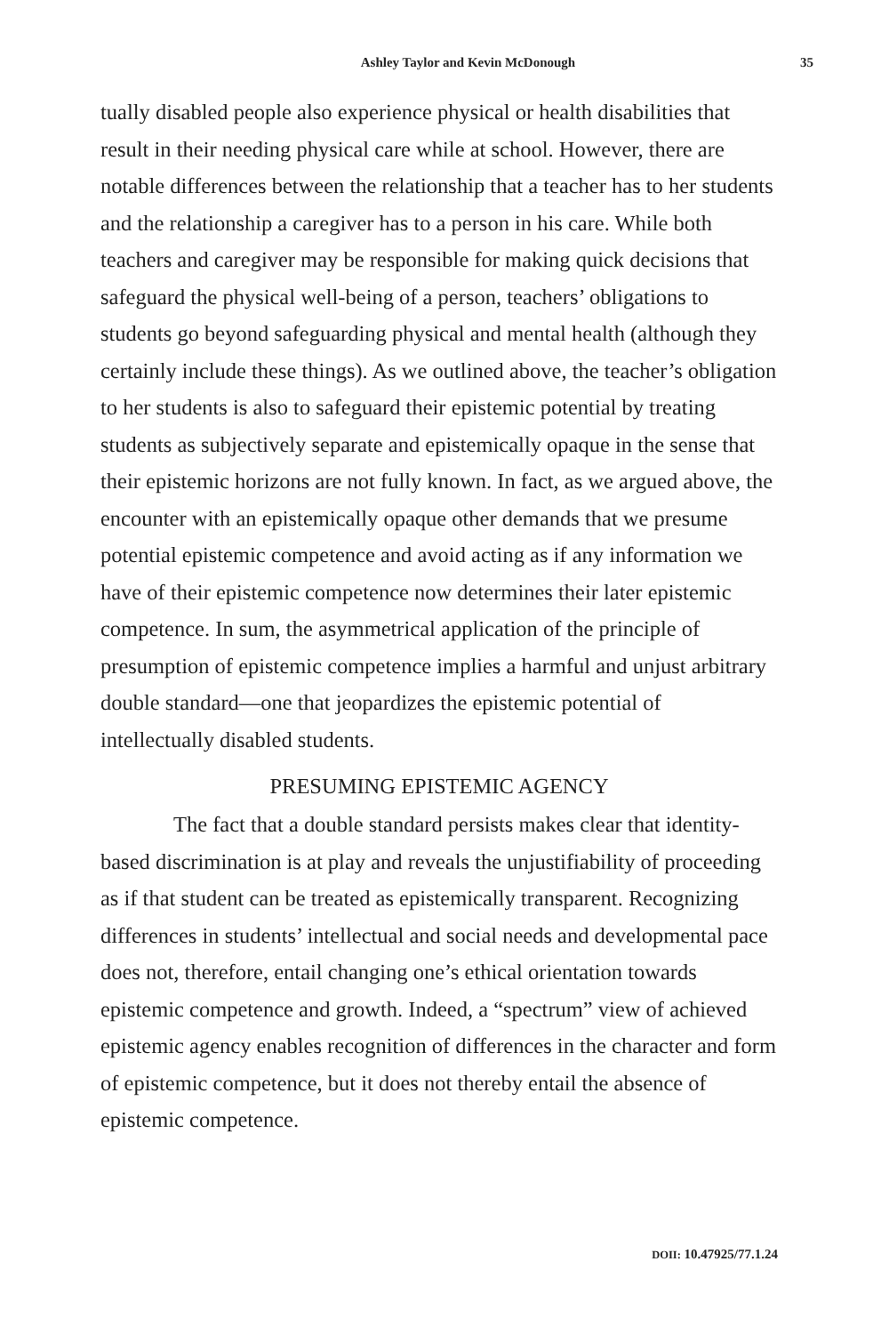Ashley Taylor and Kevin McDonough 35
tually disabled people also experience physical or health disabilities that result in their needing physical care while at school. However, there are notable differences between the relationship that a teacher has to her students and the relationship a caregiver has to a person in his care. While both teachers and caregiver may be responsible for making quick decisions that safeguard the physical well-being of a person, teachers’ obligations to students go beyond safeguarding physical and mental health (although they certainly include these things). As we outlined above, the teacher’s obligation to her students is also to safeguard their epistemic potential by treating students as subjectively separate and epistemically opaque in the sense that their epistemic horizons are not fully known. In fact, as we argued above, the encounter with an epistemically opaque other demands that we presume potential epistemic competence and avoid acting as if any information we have of their epistemic competence now determines their later epistemic competence. In sum, the asymmetrical application of the principle of presumption of epistemic competence implies a harmful and unjust arbitrary double standard—one that jeopardizes the epistemic potential of intellectually disabled students.
PRESUMING EPISTEMIC AGENCY
The fact that a double standard persists makes clear that identity-based discrimination is at play and reveals the unjustifiability of proceeding as if that student can be treated as epistemically transparent. Recognizing differences in students’ intellectual and social needs and developmental pace does not, therefore, entail changing one’s ethical orientation towards epistemic competence and growth. Indeed, a “spectrum” view of achieved epistemic agency enables recognition of differences in the character and form of epistemic competence, but it does not thereby entail the absence of epistemic competence.
DOII: 10.47925/77.1.24